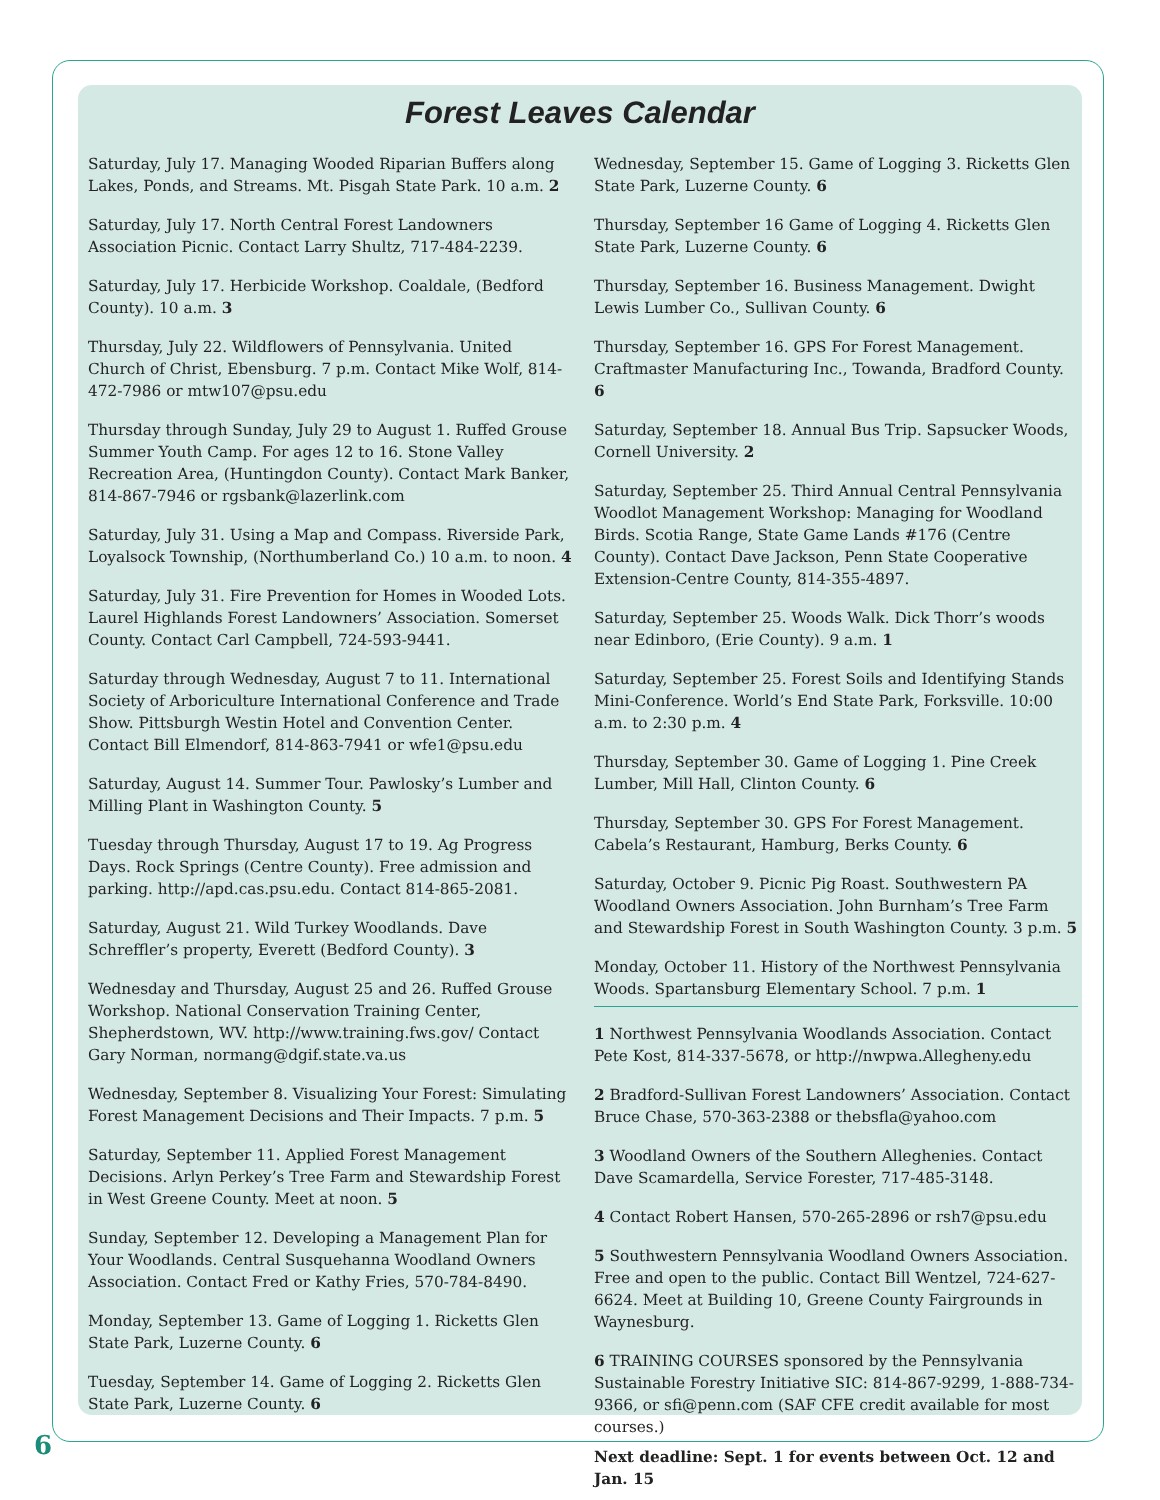Forest Leaves Calendar
Saturday, July 17. Managing Wooded Riparian Buffers along Lakes, Ponds, and Streams. Mt. Pisgah State Park. 10 a.m. 2
Saturday, July 17. North Central Forest Landowners Association Picnic. Contact Larry Shultz, 717-484-2239.
Saturday, July 17. Herbicide Workshop. Coaldale, (Bedford County). 10 a.m. 3
Thursday, July 22. Wildflowers of Pennsylvania. United Church of Christ, Ebensburg. 7 p.m. Contact Mike Wolf, 814-472-7986 or mtw107@psu.edu
Thursday through Sunday, July 29 to August 1. Ruffed Grouse Summer Youth Camp. For ages 12 to 16. Stone Valley Recreation Area, (Huntingdon County). Contact Mark Banker, 814-867-7946 or rgsbank@lazerlink.com
Saturday, July 31. Using a Map and Compass. Riverside Park, Loyalsock Township, (Northumberland Co.) 10 a.m. to noon. 4
Saturday, July 31. Fire Prevention for Homes in Wooded Lots. Laurel Highlands Forest Landowners’ Association. Somerset County. Contact Carl Campbell, 724-593-9441.
Saturday through Wednesday, August 7 to 11. International Society of Arboriculture International Conference and Trade Show. Pittsburgh Westin Hotel and Convention Center. Contact Bill Elmendorf, 814-863-7941 or wfe1@psu.edu
Saturday, August 14. Summer Tour. Pawlosky’s Lumber and Milling Plant in Washington County. 5
Tuesday through Thursday, August 17 to 19. Ag Progress Days. Rock Springs (Centre County). Free admission and parking. http://apd.cas.psu.edu. Contact 814-865-2081.
Saturday, August 21. Wild Turkey Woodlands. Dave Schreffler’s property, Everett (Bedford County). 3
Wednesday and Thursday, August 25 and 26. Ruffed Grouse Workshop. National Conservation Training Center, Shepherdstown, WV. http://www.training.fws.gov/ Contact Gary Norman, normang@dgif.state.va.us
Wednesday, September 8. Visualizing Your Forest: Simulating Forest Management Decisions and Their Impacts. 7 p.m. 5
Saturday, September 11. Applied Forest Management Decisions. Arlyn Perkey’s Tree Farm and Stewardship Forest in West Greene County. Meet at noon. 5
Sunday, September 12. Developing a Management Plan for Your Woodlands. Central Susquehanna Woodland Owners Association. Contact Fred or Kathy Fries, 570-784-8490.
Monday, September 13. Game of Logging 1. Ricketts Glen State Park, Luzerne County. 6
Tuesday, September 14. Game of Logging 2. Ricketts Glen State Park, Luzerne County. 6
Wednesday, September 15. Game of Logging 3. Ricketts Glen State Park, Luzerne County. 6
Thursday, September 16 Game of Logging 4. Ricketts Glen State Park, Luzerne County. 6
Thursday, September 16. Business Management. Dwight Lewis Lumber Co., Sullivan County. 6
Thursday, September 16. GPS For Forest Management. Craftmaster Manufacturing Inc., Towanda, Bradford County. 6
Saturday, September 18. Annual Bus Trip. Sapsucker Woods, Cornell University. 2
Saturday, September 25. Third Annual Central Pennsylvania Woodlot Management Workshop: Managing for Woodland Birds. Scotia Range, State Game Lands #176 (Centre County). Contact Dave Jackson, Penn State Cooperative Extension-Centre County, 814-355-4897.
Saturday, September 25. Woods Walk. Dick Thorr’s woods near Edinboro, (Erie County). 9 a.m. 1
Saturday, September 25. Forest Soils and Identifying Stands Mini-Conference. World’s End State Park, Forksville. 10:00 a.m. to 2:30 p.m. 4
Thursday, September 30. Game of Logging 1. Pine Creek Lumber, Mill Hall, Clinton County. 6
Thursday, September 30. GPS For Forest Management. Cabela’s Restaurant, Hamburg, Berks County. 6
Saturday, October 9. Picnic Pig Roast. Southwestern PA Woodland Owners Association. John Burnham’s Tree Farm and Stewardship Forest in South Washington County. 3 p.m. 5
Monday, October 11. History of the Northwest Pennsylvania Woods. Spartansburg Elementary School. 7 p.m. 1
1 Northwest Pennsylvania Woodlands Association. Contact Pete Kost, 814-337-5678, or http://nwpwa.Allegheny.edu
2 Bradford-Sullivan Forest Landowners’ Association. Contact Bruce Chase, 570-363-2388 or thebsfla@yahoo.com
3 Woodland Owners of the Southern Alleghenies. Contact Dave Scamardella, Service Forester, 717-485-3148.
4 Contact Robert Hansen, 570-265-2896 or rsh7@psu.edu
5 Southwestern Pennsylvania Woodland Owners Association. Free and open to the public. Contact Bill Wentzel, 724-627-6624. Meet at Building 10, Greene County Fairgrounds in Waynesburg.
6 TRAINING COURSES sponsored by the Pennsylvania Sustainable Forestry Initiative SIC: 814-867-9299, 1-888-734-9366, or sfi@penn.com (SAF CFE credit available for most courses.)
Next deadline: Sept. 1 for events between Oct. 12 and Jan. 15
6